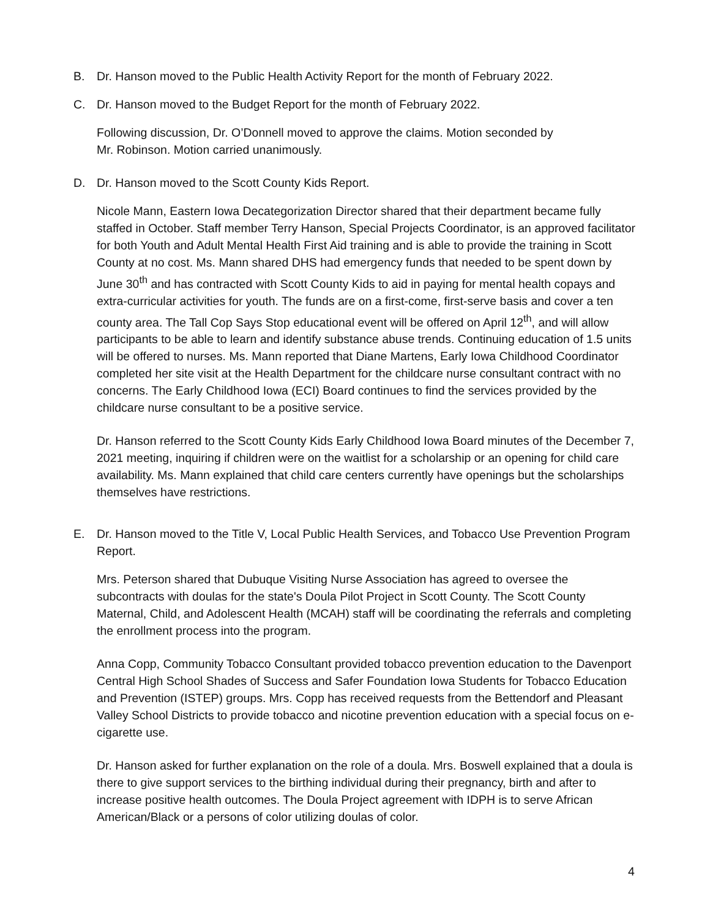B. Dr. Hanson moved to the Public Health Activity Report for the month of February 2022.
C. Dr. Hanson moved to the Budget Report for the month of February 2022.
Following discussion, Dr. O’Donnell moved to approve the claims. Motion seconded by
Mr. Robinson. Motion carried unanimously.
D. Dr. Hanson moved to the Scott County Kids Report.
Nicole Mann, Eastern Iowa Decategorization Director shared that their department became fully staffed in October. Staff member Terry Hanson, Special Projects Coordinator, is an approved facilitator for both Youth and Adult Mental Health First Aid training and is able to provide the training in Scott County at no cost. Ms. Mann shared DHS had emergency funds that needed to be spent down by June 30<sup>th</sup> and has contracted with Scott County Kids to aid in paying for mental health copays and extra-curricular activities for youth. The funds are on a first-come, first-serve basis and cover a ten county area. The Tall Cop Says Stop educational event will be offered on April 12<sup>th</sup>, and will allow participants to be able to learn and identify substance abuse trends. Continuing education of 1.5 units will be offered to nurses. Ms. Mann reported that Diane Martens, Early Iowa Childhood Coordinator completed her site visit at the Health Department for the childcare nurse consultant contract with no concerns. The Early Childhood Iowa (ECI) Board continues to find the services provided by the childcare nurse consultant to be a positive service.
Dr. Hanson referred to the Scott County Kids Early Childhood Iowa Board minutes of the December 7, 2021 meeting, inquiring if children were on the waitlist for a scholarship or an opening for child care availability. Ms. Mann explained that child care centers currently have openings but the scholarships themselves have restrictions.
E. Dr. Hanson moved to the Title V, Local Public Health Services, and Tobacco Use Prevention Program Report.
Mrs. Peterson shared that Dubuque Visiting Nurse Association has agreed to oversee the subcontracts with doulas for the state's Doula Pilot Project in Scott County. The Scott County Maternal, Child, and Adolescent Health (MCAH) staff will be coordinating the referrals and completing the enrollment process into the program.
Anna Copp, Community Tobacco Consultant provided tobacco prevention education to the Davenport Central High School Shades of Success and Safer Foundation Iowa Students for Tobacco Education and Prevention (ISTEP) groups. Mrs. Copp has received requests from the Bettendorf and Pleasant Valley School Districts to provide tobacco and nicotine prevention education with a special focus on e-cigarette use.
Dr. Hanson asked for further explanation on the role of a doula. Mrs. Boswell explained that a doula is there to give support services to the birthing individual during their pregnancy, birth and after to increase positive health outcomes. The Doula Project agreement with IDPH is to serve African American/Black or a persons of color utilizing doulas of color.
4